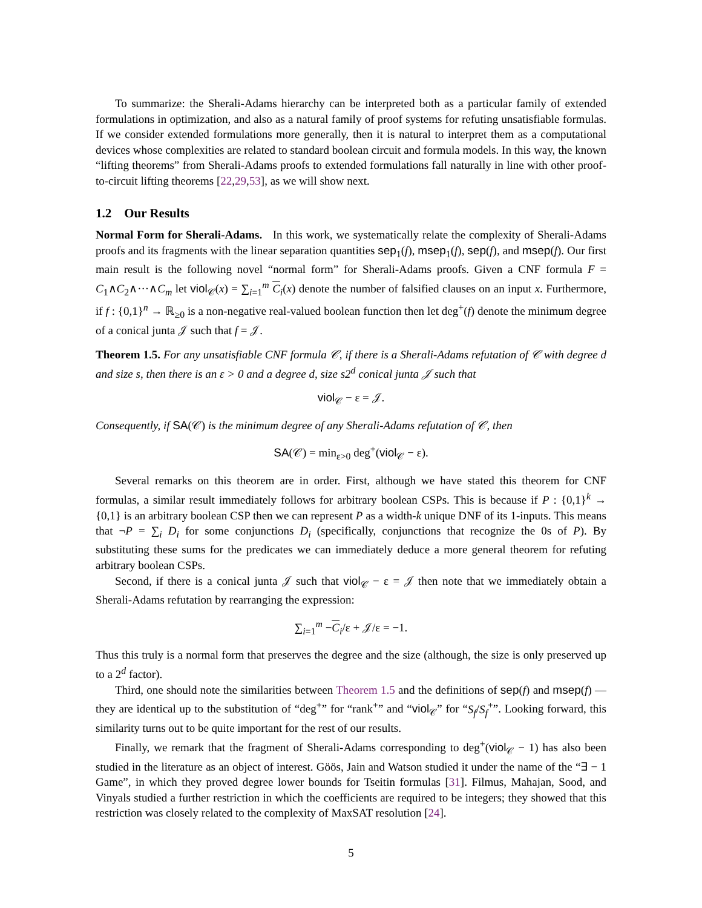To summarize: the Sherali-Adams hierarchy can be interpreted both as a particular family of extended formulations in optimization, and also as a natural family of proof systems for refuting unsatisfiable formulas. If we consider extended formulations more generally, then it is natural to interpret them as a computational devices whose complexities are related to standard boolean circuit and formula models. In this way, the known “lifting theorems” from Sherali-Adams proofs to extended formulations fall naturally in line with other proof-to-circuit lifting theorems [22,29,53], as we will show next.
1.2 Our Results
Normal Form for Sherali-Adams. In this work, we systematically relate the complexity of Sherali-Adams proofs and its fragments with the linear separation quantities sep<sub>1</sub>(f), msep<sub>1</sub>(f), sep(f), and msep(f). Our first main result is the following novel “normal form” for Sherali-Adams proofs. Given a CNF formula F = C<sub>1</sub>∧C<sub>2</sub>∧···∧C<sub>m</sub> let viol<sub>𝒞</sub>(x) = ∑<sub>i=1</sub><sup>m</sup> C<sub>i</sub>(x) denote the number of falsified clauses on an input x. Furthermore, if f : {0,1}<sup>n</sup> → ℝ<sub>≥0</sub> is a non-negative real-valued boolean function then let deg<sup>+</sup>(f) denote the minimum degree of a conical junta 𝒥 such that f = 𝒥.
Theorem 1.5. For any unsatisfiable CNF formula 𝒞, if there is a Sherali-Adams refutation of 𝒞 with degree d and size s, then there is an ε > 0 and a degree d, size s2<sup>d</sup> conical junta 𝒥 such that
viol<sub>𝒞</sub> − ε = 𝒥.
Consequently, if SA(𝒞) is the minimum degree of any Sherali-Adams refutation of 𝒞, then
SA(𝒞) = min<sub>ε>0</sub> deg<sup>+</sup>(viol<sub>𝒞</sub> − ε).
Several remarks on this theorem are in order. First, although we have stated this theorem for CNF formulas, a similar result immediately follows for arbitrary boolean CSPs. This is because if P : {0,1}<sup>k</sup> → {0,1} is an arbitrary boolean CSP then we can represent P as a width-k unique DNF of its 1-inputs. This means that ¬P = ∑<sub>i</sub> D<sub>i</sub> for some conjunctions D<sub>i</sub> (specifically, conjunctions that recognize the 0s of P). By substituting these sums for the predicates we can immediately deduce a more general theorem for refuting arbitrary boolean CSPs.
Second, if there is a conical junta 𝒥 such that viol<sub>𝒞</sub> − ε = 𝒥 then note that we immediately obtain a Sherali-Adams refutation by rearranging the expression:
∑<sub>i=1</sub><sup>m</sup> −C<sub>i</sub>/ε + 𝒥/ε = −1.
Thus this truly is a normal form that preserves the degree and the size (although, the size is only preserved up to a 2<sup>d</sup> factor).
Third, one should note the similarities between Theorem 1.5 and the definitions of sep(f) and msep(f) — they are identical up to the substitution of “deg<sup>+</sup>” for “rank<sup>+</sup>” and “viol<sub>𝒞</sub>” for “S<sub>f</sub>/S<sub>f</sub><sup>+</sup>”. Looking forward, this similarity turns out to be quite important for the rest of our results.
Finally, we remark that the fragment of Sherali-Adams corresponding to deg<sup>+</sup>(viol<sub>𝒞</sub> − 1) has also been studied in the literature as an object of interest. Göös, Jain and Watson studied it under the name of the “∃ − 1 Game”, in which they proved degree lower bounds for Tseitin formulas [31]. Filmus, Mahajan, Sood, and Vinyals studied a further restriction in which the coefficients are required to be integers; they showed that this restriction was closely related to the complexity of MaxSAT resolution [24].
5